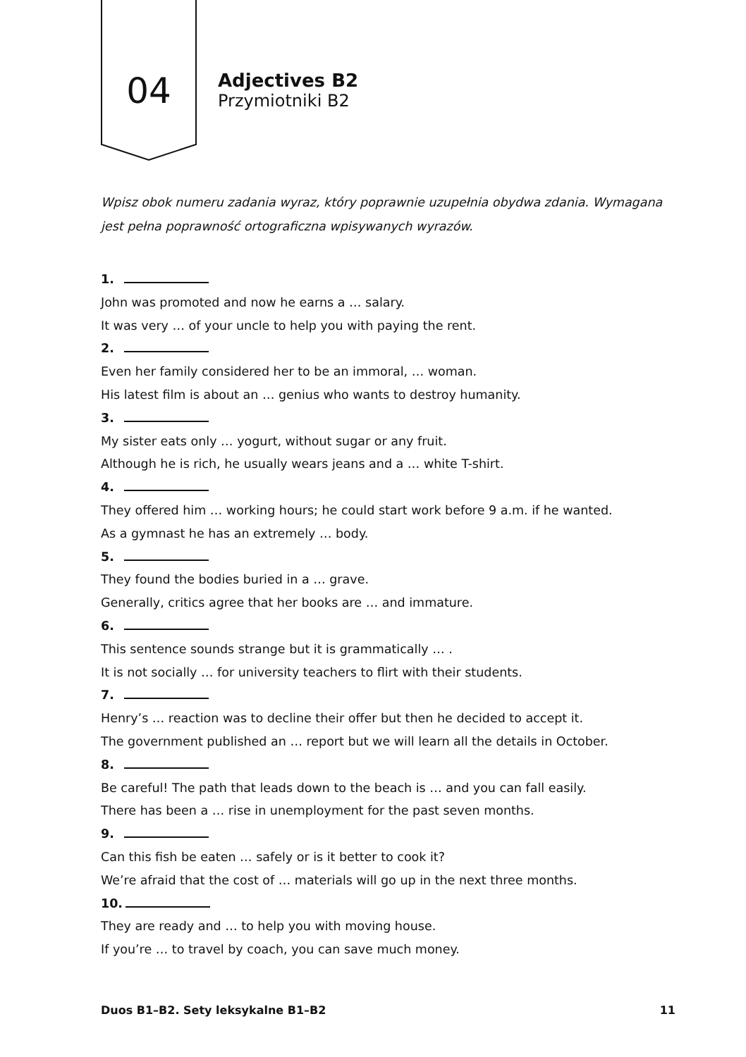04
Adjectives B2
Przymiotniki B2
Wpisz obok numeru zadania wyraz, który poprawnie uzupełnia obydwa zdania. Wymagana jest pełna poprawność ortograficzna wpisywanych wyrazów.
1.
John was promoted and now he earns a … salary.
It was very … of your uncle to help you with paying the rent.
2.
Even her family considered her to be an immoral, … woman.
His latest film is about an … genius who wants to destroy humanity.
3.
My sister eats only … yogurt, without sugar or any fruit.
Although he is rich, he usually wears jeans and a … white T-shirt.
4.
They offered him … working hours; he could start work before 9 a.m. if he wanted.
As a gymnast he has an extremely … body.
5.
They found the bodies buried in a … grave.
Generally, critics agree that her books are … and immature.
6.
This sentence sounds strange but it is grammatically … .
It is not socially … for university teachers to flirt with their students.
7.
Henry’s … reaction was to decline their offer but then he decided to accept it.
The government published an … report but we will learn all the details in October.
8.
Be careful! The path that leads down to the beach is … and you can fall easily.
There has been a … rise in unemployment for the past seven months.
9.
Can this fish be eaten … safely or is it better to cook it?
We’re afraid that the cost of … materials will go up in the next three months.
10.
They are ready and … to help you with moving house.
If you’re … to travel by coach, you can save much money.
Duos B1–B2. Sety leksykalne B1–B2 11